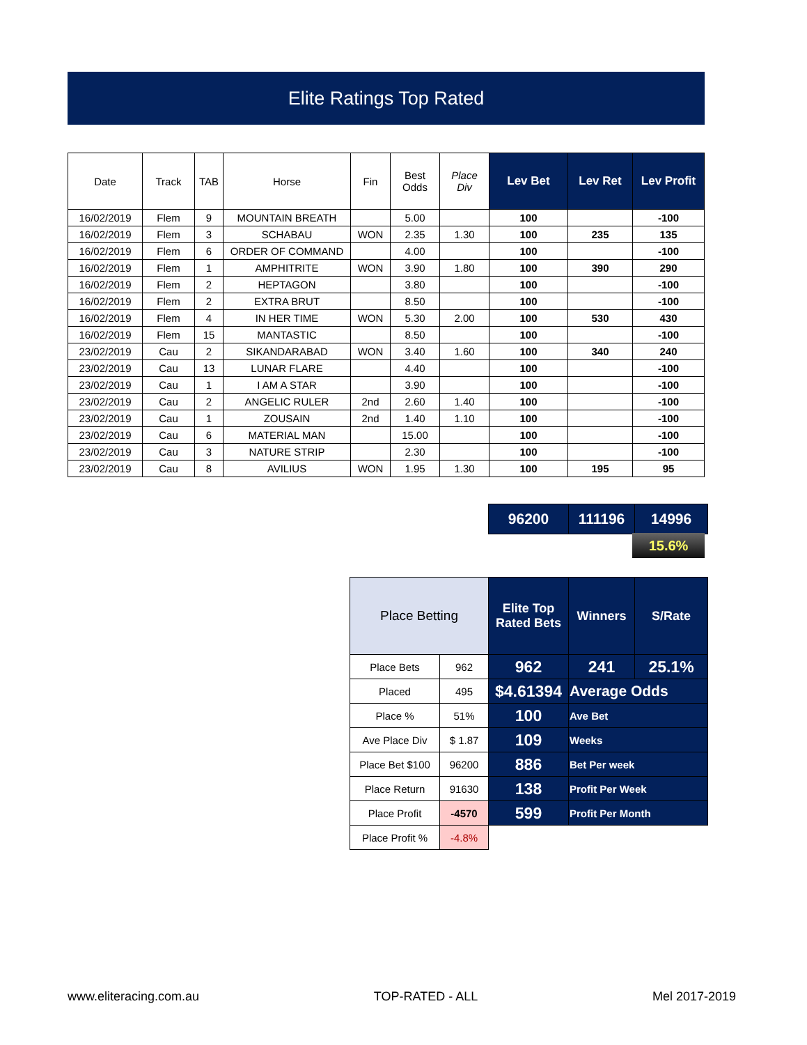Elite Ratings Top Rated
| Date | Track | TAB | Horse | Fin | Best Odds | Place Div | Lev Bet | Lev Ret | Lev Profit |
| --- | --- | --- | --- | --- | --- | --- | --- | --- | --- |
| 16/02/2019 | Flem | 9 | MOUNTAIN BREATH | | 5.00 | | 100 | | -100 |
| 16/02/2019 | Flem | 3 | SCHABAU | WON | 2.35 | 1.30 | 100 | 235 | 135 |
| 16/02/2019 | Flem | 6 | ORDER OF COMMAND | | 4.00 | | 100 | | -100 |
| 16/02/2019 | Flem | 1 | AMPHITRITE | WON | 3.90 | 1.80 | 100 | 390 | 290 |
| 16/02/2019 | Flem | 2 | HEPTAGON | | 3.80 | | 100 | | -100 |
| 16/02/2019 | Flem | 2 | EXTRA BRUT | | 8.50 | | 100 | | -100 |
| 16/02/2019 | Flem | 4 | IN HER TIME | WON | 5.30 | 2.00 | 100 | 530 | 430 |
| 16/02/2019 | Flem | 15 | MANTASTIC | | 8.50 | | 100 | | -100 |
| 23/02/2019 | Cau | 2 | SIKANDARABAD | WON | 3.40 | 1.60 | 100 | 340 | 240 |
| 23/02/2019 | Cau | 13 | LUNAR FLARE | | 4.40 | | 100 | | -100 |
| 23/02/2019 | Cau | 1 | I AM A STAR | | 3.90 | | 100 | | -100 |
| 23/02/2019 | Cau | 2 | ANGELIC RULER | 2nd | 2.60 | 1.40 | 100 | | -100 |
| 23/02/2019 | Cau | 1 | ZOUSAIN | 2nd | 1.40 | 1.10 | 100 | | -100 |
| 23/02/2019 | Cau | 6 | MATERIAL MAN | | 15.00 | | 100 | | -100 |
| 23/02/2019 | Cau | 3 | NATURE STRIP | | 2.30 | | 100 | | -100 |
| 23/02/2019 | Cau | 8 | AVILIUS | WON | 1.95 | 1.30 | 100 | 195 | 95 |
| 96200 | 111196 | 14996 |
15.6%
| Place Betting | | Elite Top Rated Bets | Winners | S/Rate |
| Place Bets | 962 | 962 | 241 | 25.1% |
| Placed | 495 | $4.61394 | Average Odds | |
| Place % | 51% | 100 | Ave Bet | |
| Ave Place Div | $ 1.87 | 109 | Weeks | |
| Place Bet $100 | 96200 | 886 | Bet Per week | |
| Place Return | 91630 | 138 | Profit Per Week | |
| Place Profit | -4570 | 599 | Profit Per Month | |
| Place Profit % | -4.8% | | | |
www.eliteracing.com.au TOP-RATED - ALL Mel 2017-2019